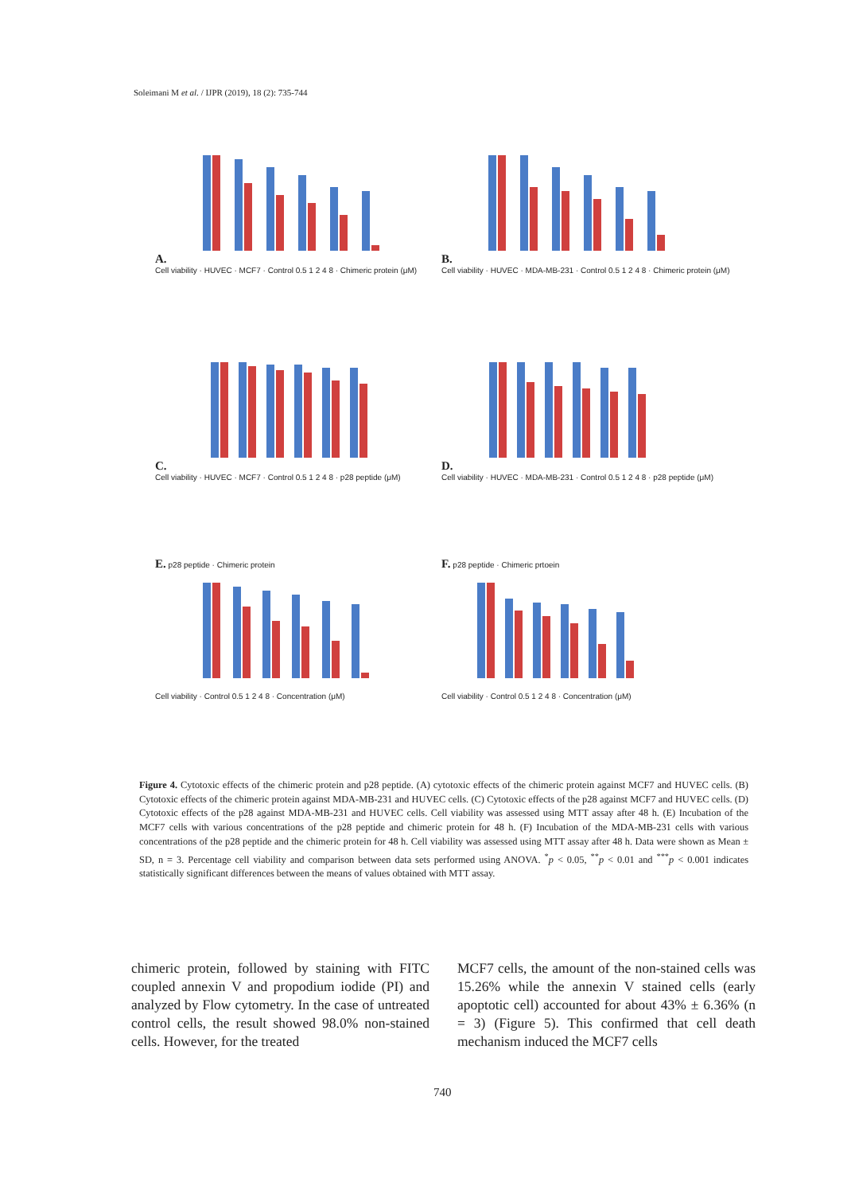Soleimani M et al. / IJPR (2019), 18 (2): 735-744
A.
Cell viability · HUVEC · MCF7 · Control 0.5 1 2 4 8 · Chimeric protein (μM)
B.
Cell viability · HUVEC · MDA-MB-231 · Control 0.5 1 2 4 8 · Chimeric protein (μM)
C.
Cell viability · HUVEC · MCF7 · Control 0.5 1 2 4 8 · p28 peptide (μM)
D.
Cell viability · HUVEC · MDA-MB-231 · Control 0.5 1 2 4 8 · p28 peptide (μM)
E. p28 peptide · Chimeric protein
Cell viability · Control 0.5 1 2 4 8 · Concentration (μM)
F. p28 peptide · Chimeric prtoein
Cell viability · Control 0.5 1 2 4 8 · Concentration (μM)
Figure 4. Cytotoxic effects of the chimeric protein and p28 peptide. (A) cytotoxic effects of the chimeric protein against MCF7 and HUVEC cells. (B) Cytotoxic effects of the chimeric protein against MDA-MB-231 and HUVEC cells. (C) Cytotoxic effects of the p28 against MCF7 and HUVEC cells. (D) Cytotoxic effects of the p28 against MDA-MB-231 and HUVEC cells. Cell viability was assessed using MTT assay after 48 h. (E) Incubation of the MCF7 cells with various concentrations of the p28 peptide and chimeric protein for 48 h. (F) Incubation of the MDA-MB-231 cells with various concentrations of the p28 peptide and the chimeric protein for 48 h. Cell viability was assessed using MTT assay after 48 h. Data were shown as Mean ± SD, n = 3. Percentage cell viability and comparison between data sets performed using ANOVA. <sup>*</sup>p < 0.05, <sup>**</sup>p < 0.01 and <sup>***</sup>p < 0.001 indicates statistically significant differences between the means of values obtained with MTT assay.
chimeric protein, followed by staining with FITC coupled annexin V and propodium iodide (PI) and analyzed by Flow cytometry. In the case of untreated control cells, the result showed 98.0% non-stained cells. However, for the treated
MCF7 cells, the amount of the non-stained cells was 15.26% while the annexin V stained cells (early apoptotic cell) accounted for about 43% ± 6.36% (n = 3) (Figure 5). This confirmed that cell death mechanism induced the MCF7 cells
740